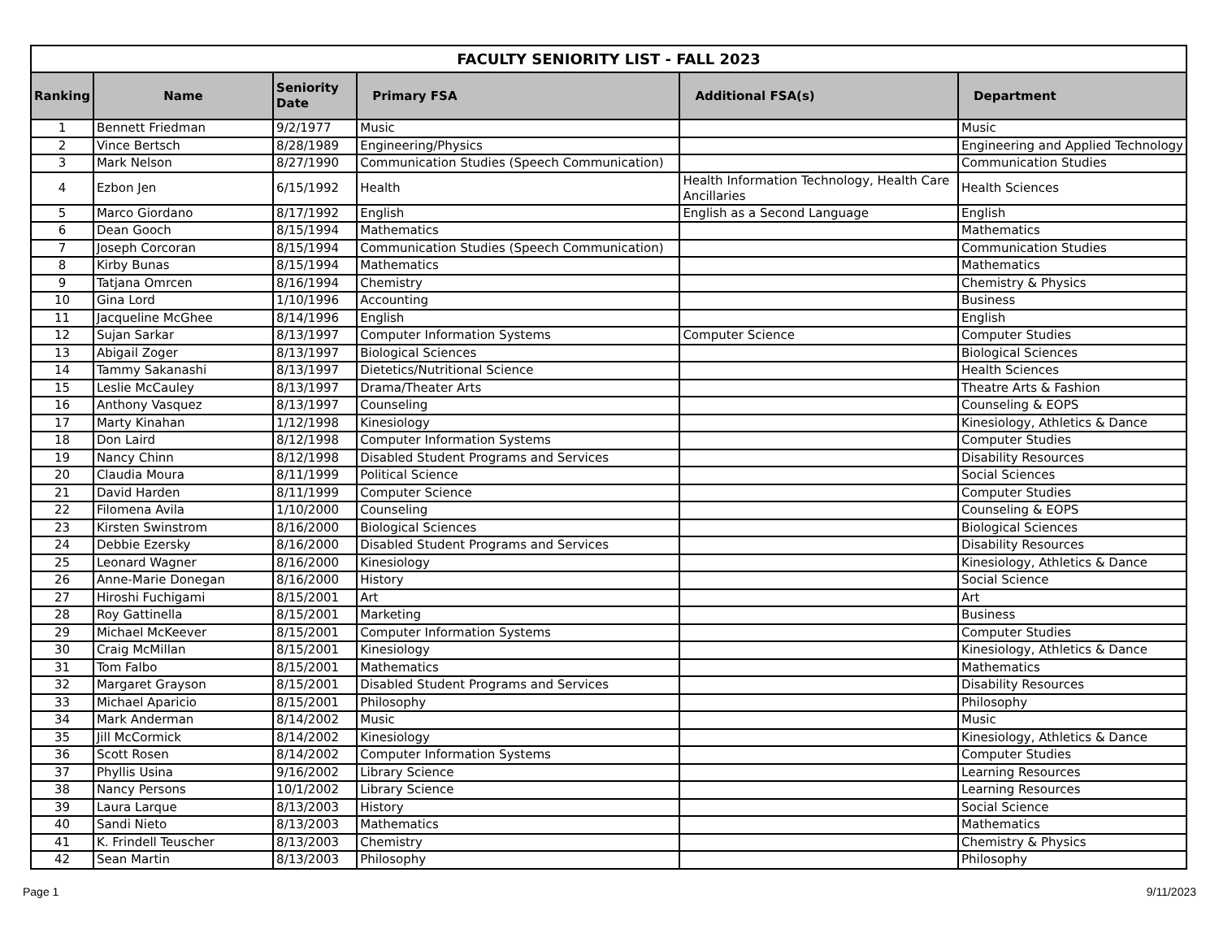| FACULTY SENIORITY LIST - FALL 2023 | | | | | |
| --- | --- | --- | --- | --- | --- |
| Ranking | Name | Seniority Date | Primary FSA | Additional FSA(s) | Department |
| 1 | Bennett Friedman | 9/2/1977 | Music | | Music |
| 2 | Vince Bertsch | 8/28/1989 | Engineering/Physics | | Engineering and Applied Technology |
| 3 | Mark Nelson | 8/27/1990 | Communication Studies (Speech Communication) | | Communication Studies |
| 4 | Ezbon Jen | 6/15/1992 | Health | Health Information Technology, Health Care Ancillaries | Health Sciences |
| 5 | Marco Giordano | 8/17/1992 | English | English as a Second Language | English |
| 6 | Dean Gooch | 8/15/1994 | Mathematics | | Mathematics |
| 7 | Joseph Corcoran | 8/15/1994 | Communication Studies (Speech Communication) | | Communication Studies |
| 8 | Kirby Bunas | 8/15/1994 | Mathematics | | Mathematics |
| 9 | Tatjana Omrcen | 8/16/1994 | Chemistry | | Chemistry & Physics |
| 10 | Gina Lord | 1/10/1996 | Accounting | | Business |
| 11 | Jacqueline McGhee | 8/14/1996 | English | | English |
| 12 | Sujan Sarkar | 8/13/1997 | Computer Information Systems | Computer Science | Computer Studies |
| 13 | Abigail Zoger | 8/13/1997 | Biological Sciences | | Biological Sciences |
| 14 | Tammy Sakanashi | 8/13/1997 | Dietetics/Nutritional Science | | Health Sciences |
| 15 | Leslie McCauley | 8/13/1997 | Drama/Theater Arts | | Theatre Arts & Fashion |
| 16 | Anthony Vasquez | 8/13/1997 | Counseling | | Counseling & EOPS |
| 17 | Marty Kinahan | 1/12/1998 | Kinesiology | | Kinesiology, Athletics & Dance |
| 18 | Don Laird | 8/12/1998 | Computer Information Systems | | Computer Studies |
| 19 | Nancy Chinn | 8/12/1998 | Disabled Student Programs and Services | | Disability Resources |
| 20 | Claudia Moura | 8/11/1999 | Political Science | | Social Sciences |
| 21 | David Harden | 8/11/1999 | Computer Science | | Computer Studies |
| 22 | Filomena Avila | 1/10/2000 | Counseling | | Counseling & EOPS |
| 23 | Kirsten Swinstrom | 8/16/2000 | Biological Sciences | | Biological Sciences |
| 24 | Debbie Ezersky | 8/16/2000 | Disabled Student Programs and Services | | Disability Resources |
| 25 | Leonard Wagner | 8/16/2000 | Kinesiology | | Kinesiology, Athletics & Dance |
| 26 | Anne-Marie Donegan | 8/16/2000 | History | | Social Science |
| 27 | Hiroshi Fuchigami | 8/15/2001 | Art | | Art |
| 28 | Roy Gattinella | 8/15/2001 | Marketing | | Business |
| 29 | Michael McKeever | 8/15/2001 | Computer Information Systems | | Computer Studies |
| 30 | Craig McMillan | 8/15/2001 | Kinesiology | | Kinesiology, Athletics & Dance |
| 31 | Tom Falbo | 8/15/2001 | Mathematics | | Mathematics |
| 32 | Margaret Grayson | 8/15/2001 | Disabled Student Programs and Services | | Disability Resources |
| 33 | Michael Aparicio | 8/15/2001 | Philosophy | | Philosophy |
| 34 | Mark Anderman | 8/14/2002 | Music | | Music |
| 35 | Jill McCormick | 8/14/2002 | Kinesiology | | Kinesiology, Athletics & Dance |
| 36 | Scott Rosen | 8/14/2002 | Computer Information Systems | | Computer Studies |
| 37 | Phyllis Usina | 9/16/2002 | Library Science | | Learning Resources |
| 38 | Nancy Persons | 10/1/2002 | Library Science | | Learning Resources |
| 39 | Laura Larque | 8/13/2003 | History | | Social Science |
| 40 | Sandi Nieto | 8/13/2003 | Mathematics | | Mathematics |
| 41 | K. Frindell Teuscher | 8/13/2003 | Chemistry | | Chemistry & Physics |
| 42 | Sean Martin | 8/13/2003 | Philosophy | | Philosophy |
Page 1 9/11/2023